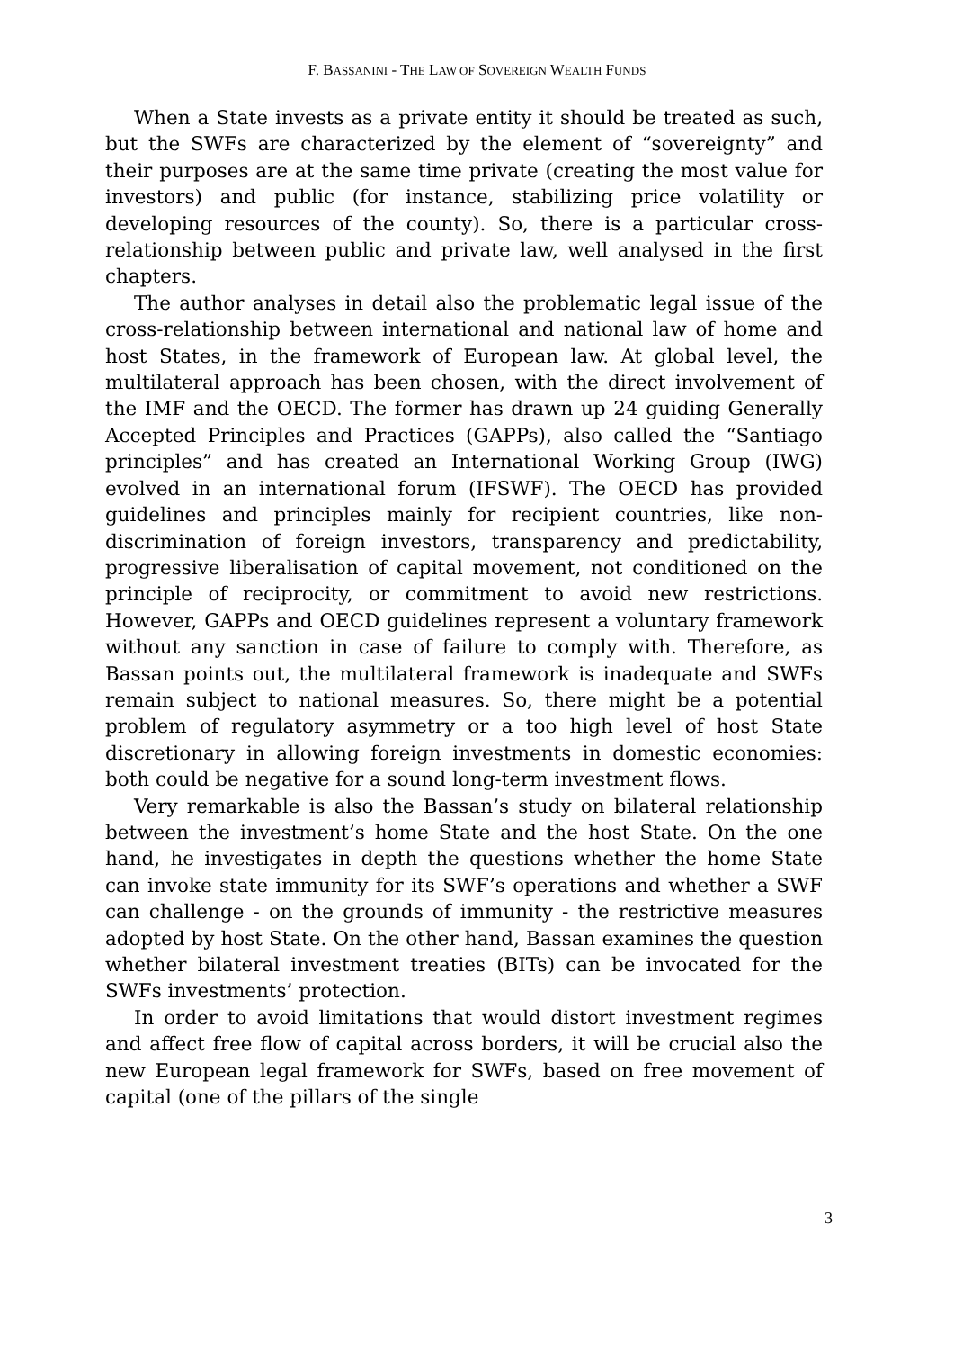F. BASSANINI - THE LAW OF SOVEREIGN WEALTH FUNDS
When a State invests as a private entity it should be treated as such, but the SWFs are characterized by the element of “sovereignty” and their purposes are at the same time private (creating the most value for investors) and public (for instance, stabilizing price volatility or developing resources of the county). So, there is a particular cross-relationship between public and private law, well analysed in the first chapters.
The author analyses in detail also the problematic legal issue of the cross-relationship between international and national law of home and host States, in the framework of European law. At global level, the multilateral approach has been chosen, with the direct involvement of the IMF and the OECD. The former has drawn up 24 guiding Generally Accepted Principles and Practices (GAPPs), also called the “Santiago principles” and has created an International Working Group (IWG) evolved in an international forum (IFSWF). The OECD has provided guidelines and principles mainly for recipient countries, like non-discrimination of foreign investors, transparency and predictability, progressive liberalisation of capital movement, not conditioned on the principle of reciprocity, or commitment to avoid new restrictions. However, GAPPs and OECD guidelines represent a voluntary framework without any sanction in case of failure to comply with. Therefore, as Bassan points out, the multilateral framework is inadequate and SWFs remain subject to national measures. So, there might be a potential problem of regulatory asymmetry or a too high level of host State discretionary in allowing foreign investments in domestic economies: both could be negative for a sound long-term investment flows.
Very remarkable is also the Bassan’s study on bilateral relationship between the investment’s home State and the host State. On the one hand, he investigates in depth the questions whether the home State can invoke state immunity for its SWF’s operations and whether a SWF can challenge - on the grounds of immunity - the restrictive measures adopted by host State. On the other hand, Bassan examines the question whether bilateral investment treaties (BITs) can be invocated for the SWFs investments’ protection.
In order to avoid limitations that would distort investment regimes and affect free flow of capital across borders, it will be crucial also the new European legal framework for SWFs, based on free movement of capital (one of the pillars of the single
3